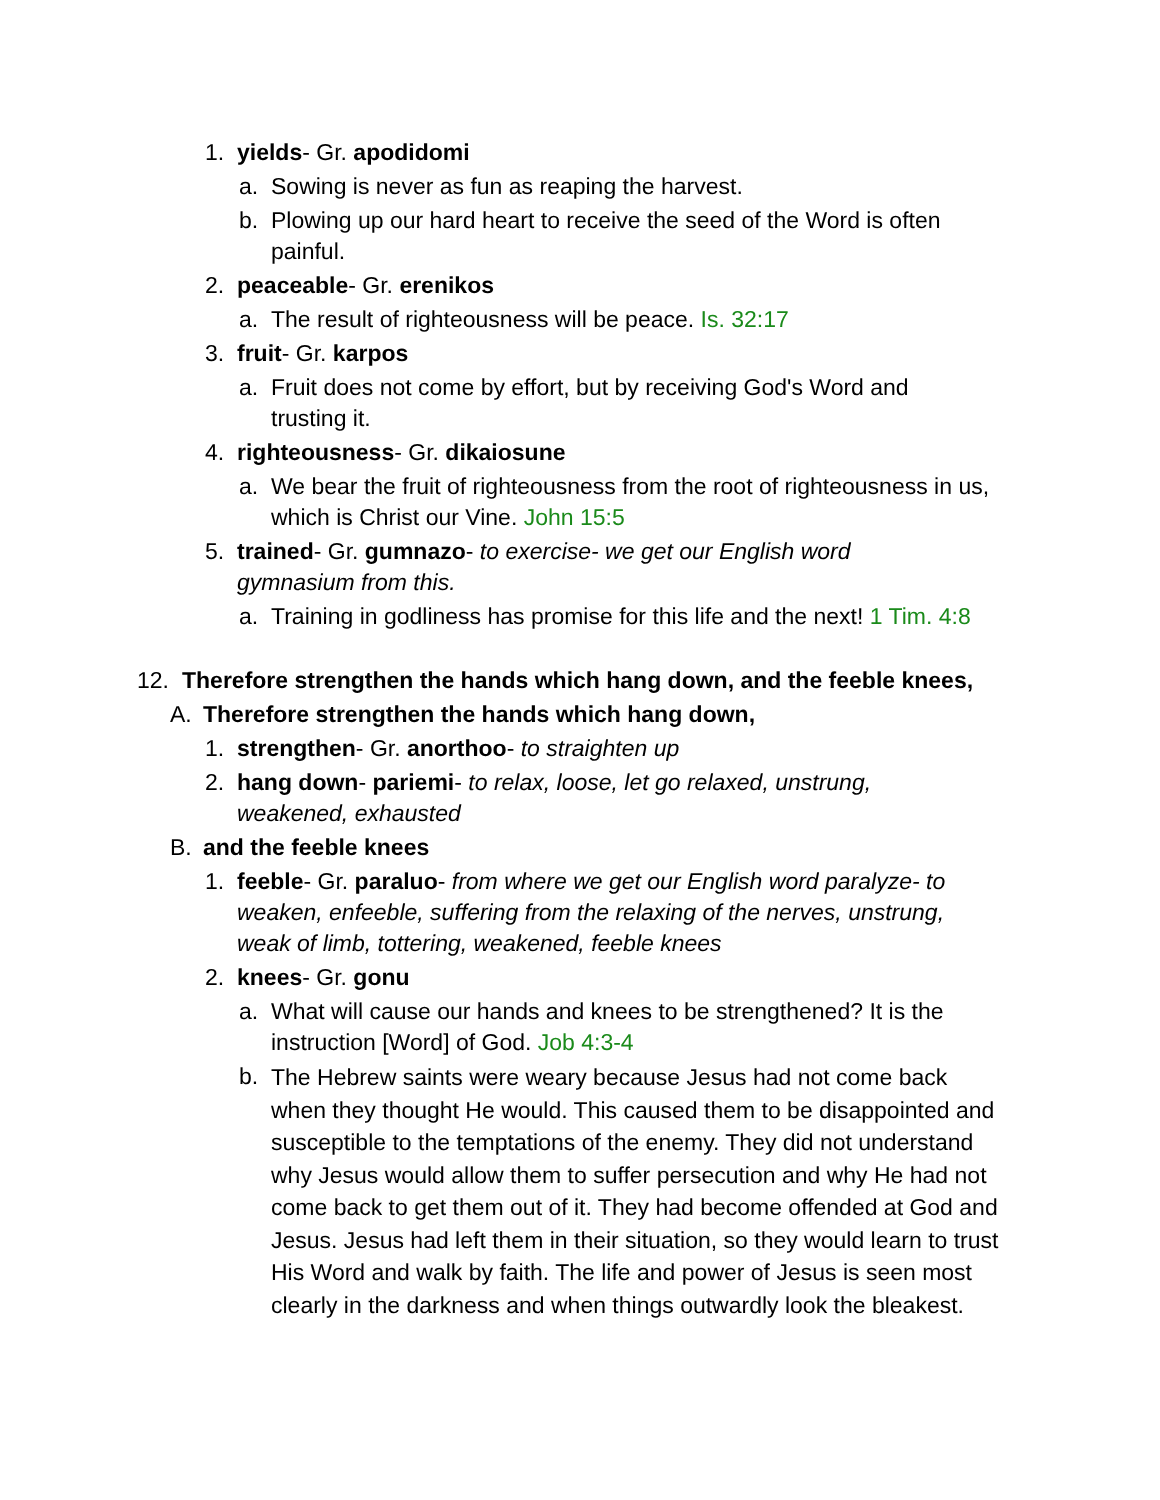1. yields- Gr. apodidomi
a. Sowing is never as fun as reaping the harvest.
b. Plowing up our hard heart to receive the seed of the Word is often painful.
2. peaceable- Gr. erenikos
a. The result of righteousness will be peace. Is. 32:17
3. fruit- Gr. karpos
a. Fruit does not come by effort, but by receiving God's Word and trusting it.
4. righteousness- Gr. dikaiosune
a. We bear the fruit of righteousness from the root of righteousness in us, which is Christ our Vine. John 15:5
5. trained- Gr. gumnazo- to exercise- we get our English word gymnasium from this.
a. Training in godliness has promise for this life and the next! 1 Tim. 4:8
12. Therefore strengthen the hands which hang down, and the feeble knees,
A. Therefore strengthen the hands which hang down,
1. strengthen- Gr. anorthoo- to straighten up
2. hang down- pariemi- to relax, loose, let go relaxed, unstrung, weakened, exhausted
B. and the feeble knees
1. feeble- Gr. paraluo- from where we get our English word paralyze- to weaken, enfeeble, suffering from the relaxing of the nerves, unstrung, weak of limb, tottering, weakened, feeble knees
2. knees- Gr. gonu
a. What will cause our hands and knees to be strengthened? It is the instruction [Word] of God. Job 4:3-4
b. The Hebrew saints were weary because Jesus had not come back when they thought He would. This caused them to be disappointed and susceptible to the temptations of the enemy. They did not understand why Jesus would allow them to suffer persecution and why He had not come back to get them out of it. They had become offended at God and Jesus. Jesus had left them in their situation, so they would learn to trust His Word and walk by faith. The life and power of Jesus is seen most clearly in the darkness and when things outwardly look the bleakest.